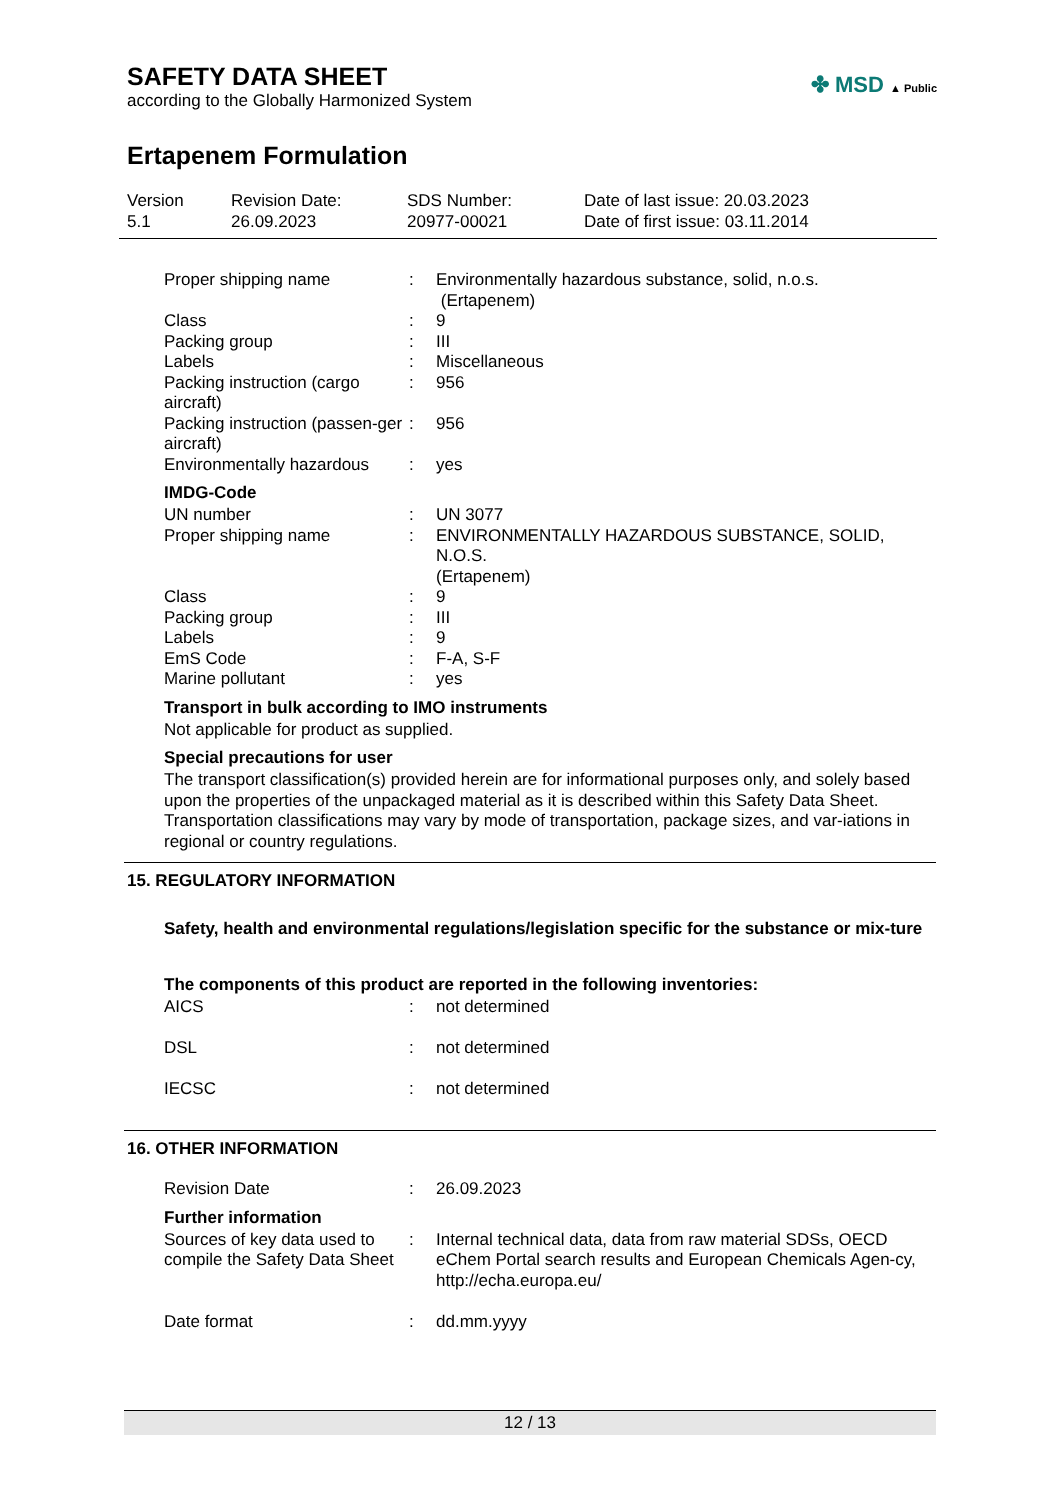SAFETY DATA SHEET
according to the Globally Harmonized System
✤ MSD ▲ Public
Ertapenem Formulation
Version
5.1
Revision Date:
26.09.2023
SDS Number:
20977-00021
Date of last issue: 20.03.2023
Date of first issue: 03.11.2014
| Proper shipping name | : | Environmentally hazardous substance, solid, n.o.s. (Ertapenem) |
| Class | : | 9 |
| Packing group | : | III |
| Labels | : | Miscellaneous |
| Packing instruction (cargo aircraft) | : | 956 |
| Packing instruction (passen-ger aircraft) | : | 956 |
| Environmentally hazardous | : | yes |
IMDG-Code
| UN number | : | UN 3077 |
| Proper shipping name | : | ENVIRONMENTALLY HAZARDOUS SUBSTANCE, SOLID, N.O.S. (Ertapenem) |
| Class | : | 9 |
| Packing group | : | III |
| Labels | : | 9 |
| EmS Code | : | F-A, S-F |
| Marine pollutant | : | yes |
Transport in bulk according to IMO instruments
Not applicable for product as supplied.
Special precautions for user
The transport classification(s) provided herein are for informational purposes only, and solely based upon the properties of the unpackaged material as it is described within this Safety Data Sheet. Transportation classifications may vary by mode of transportation, package sizes, and var-iations in regional or country regulations.
15. REGULATORY INFORMATION
Safety, health and environmental regulations/legislation specific for the substance or mix-ture
The components of this product are reported in the following inventories:
| AICS | : | not determined |
| DSL | : | not determined |
| IECSC | : | not determined |
16. OTHER INFORMATION
| Revision Date | : | 26.09.2023 |
Further information
| Sources of key data used to compile the Safety Data Sheet | : | Internal technical data, data from raw material SDSs, OECD eChem Portal search results and European Chemicals Agen-cy, http://echa.europa.eu/ |
| Date format | : | dd.mm.yyyy |
12 / 13